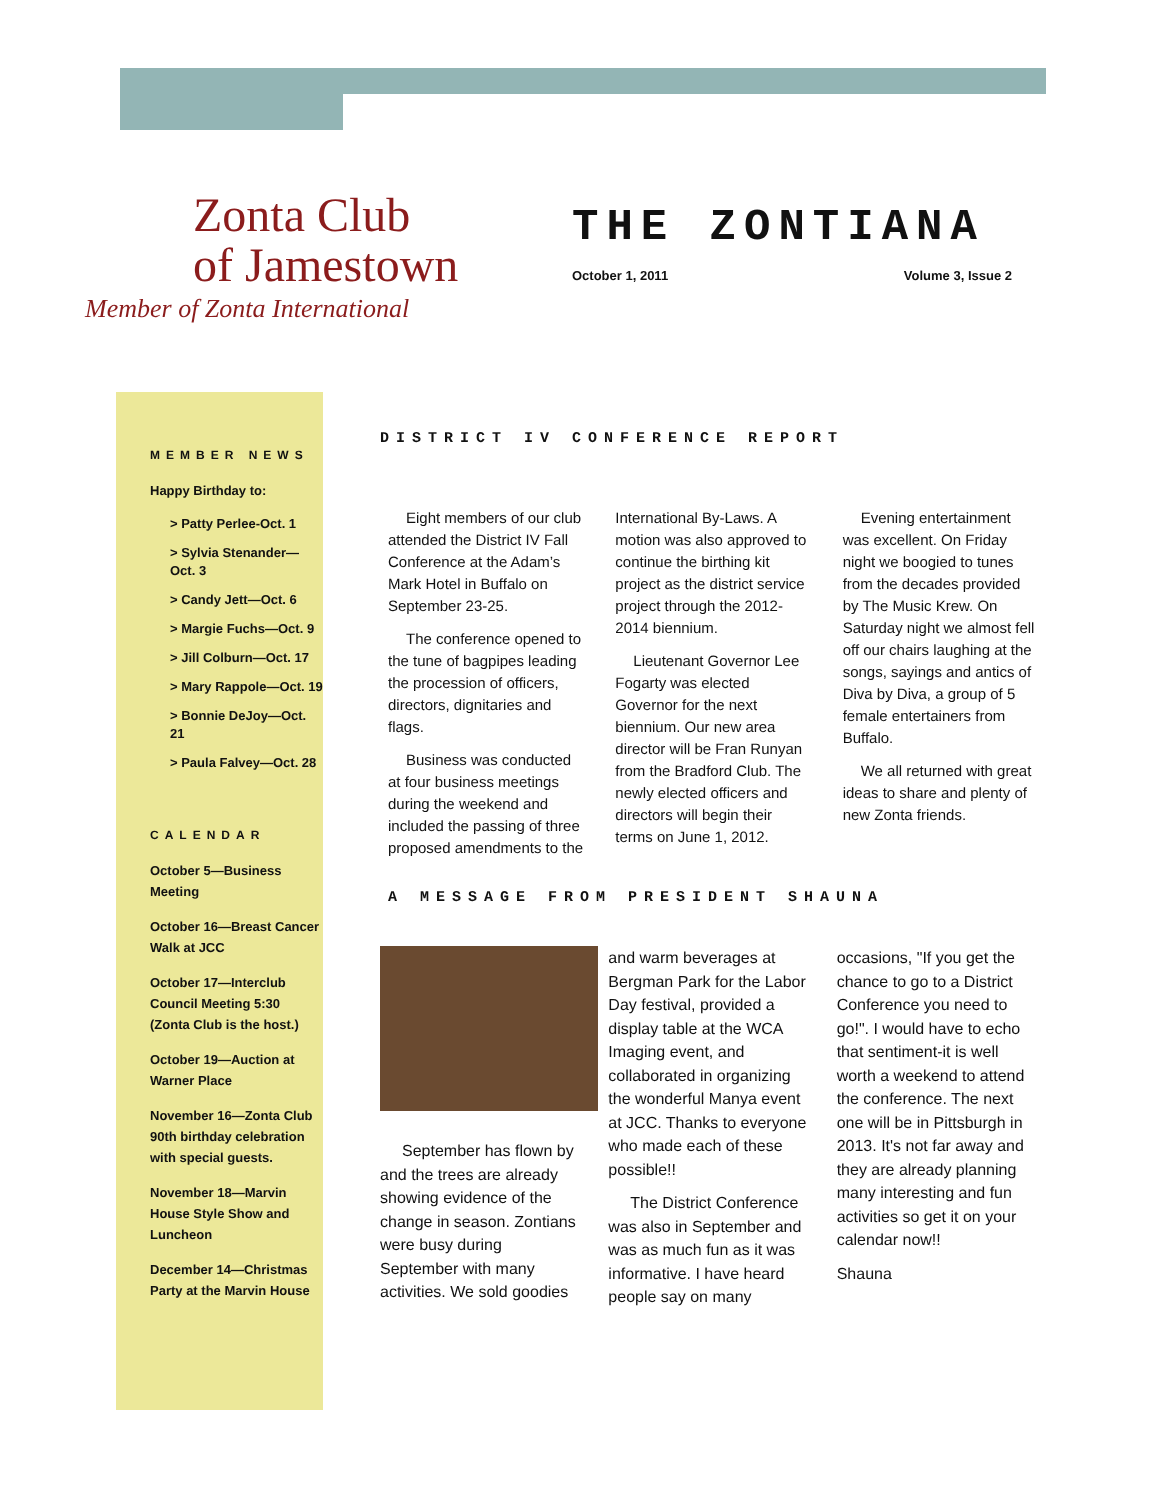Zonta Club
of Jamestown
Member of Zonta International
THE ZONTIANA
October 1, 2011 Volume 3, Issue 2
MEMBER NEWS
Happy Birthday to:
> Patty Perlee-Oct. 1
> Sylvia Stenander—Oct. 3
> Candy Jett—Oct. 6
> Margie Fuchs—Oct. 9
> Jill Colburn—Oct. 17
> Mary Rappole—Oct. 19
> Bonnie DeJoy—Oct. 21
> Paula Falvey—Oct. 28
CALENDAR
October 5—Business Meeting
October 16—Breast Cancer Walk at JCC
October 17—Interclub Council Meeting 5:30 (Zonta Club is the host.)
October 19—Auction at Warner Place
November 16—Zonta Club 90th birthday celebration with special guests.
November 18—Marvin House Style Show and Luncheon
December 14—Christmas Party at the Marvin House
DISTRICT IV CONFERENCE REPORT
Eight members of our club attended the District IV Fall Conference at the Adam’s Mark Hotel in Buffalo on September 23-25.
The conference opened to the tune of bagpipes leading the procession of officers, directors, dignitaries and flags.
Business was conducted at four business meetings during the weekend and included the passing of three proposed amendments to the International By-Laws. A motion was also approved to continue the birthing kit project as the district service project through the 2012-2014 biennium.
Lieutenant Governor Lee Fogarty was elected Governor for the next biennium. Our new area director will be Fran Runyan from the Bradford Club. The newly elected officers and directors will begin their terms on June 1, 2012.
Evening entertainment was excellent. On Friday night we boogied to tunes from the decades provided by The Music Krew. On Saturday night we almost fell off our chairs laughing at the songs, sayings and antics of Diva by Diva, a group of 5 female entertainers from Buffalo.
We all returned with great ideas to share and plenty of new Zonta friends.
A MESSAGE FROM PRESIDENT SHAUNA
September has flown by and the trees are already showing evidence of the change in season. Zontians were busy during September with many activities. We sold goodies and warm beverages at Bergman Park for the Labor Day festival, provided a display table at the WCA Imaging event, and collaborated in organizing the wonderful Manya event at JCC. Thanks to everyone who made each of these possible!!
The District Conference was also in September and was as much fun as it was informative. I have heard people say on many occasions, "If you get the chance to go to a District Conference you need to go!". I would have to echo that sentiment-it is well worth a weekend to attend the conference. The next one will be in Pittsburgh in 2013. It's not far away and they are already planning many interesting and fun activities so get it on your calendar now!!
Shauna